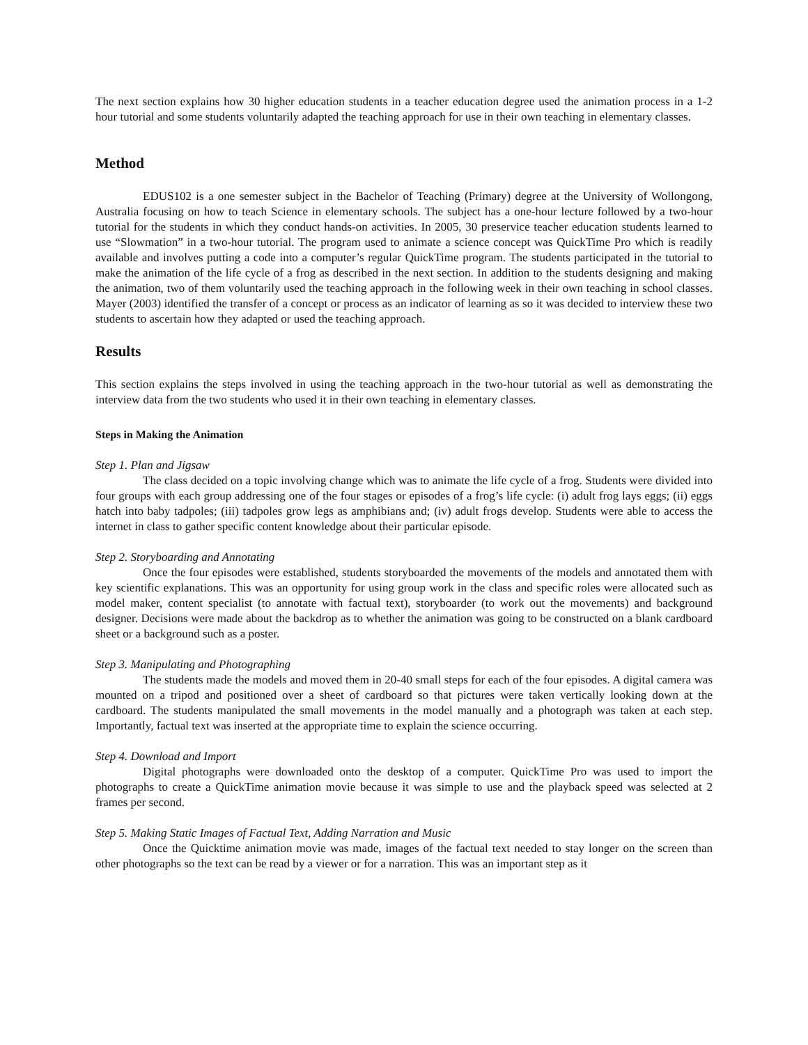The next section explains how 30 higher education students in a teacher education degree used the animation process in a 1-2 hour tutorial and some students voluntarily adapted the teaching approach for use in their own teaching in elementary classes.
Method
EDUS102 is a one semester subject in the Bachelor of Teaching (Primary) degree at the University of Wollongong, Australia focusing on how to teach Science in elementary schools. The subject has a one-hour lecture followed by a two-hour tutorial for the students in which they conduct hands-on activities. In 2005, 30 preservice teacher education students learned to use “Slowmation” in a two-hour tutorial. The program used to animate a science concept was QuickTime Pro which is readily available and involves putting a code into a computer’s regular QuickTime program. The students participated in the tutorial to make the animation of the life cycle of a frog as described in the next section. In addition to the students designing and making the animation, two of them voluntarily used the teaching approach in the following week in their own teaching in school classes. Mayer (2003) identified the transfer of a concept or process as an indicator of learning as so it was decided to interview these two students to ascertain how they adapted or used the teaching approach.
Results
This section explains the steps involved in using the teaching approach in the two-hour tutorial as well as demonstrating the interview data from the two students who used it in their own teaching in elementary classes.
Steps in Making the Animation
Step 1. Plan and Jigsaw
The class decided on a topic involving change which was to animate the life cycle of a frog. Students were divided into four groups with each group addressing one of the four stages or episodes of a frog’s life cycle: (i) adult frog lays eggs; (ii) eggs hatch into baby tadpoles; (iii) tadpoles grow legs as amphibians and; (iv) adult frogs develop. Students were able to access the internet in class to gather specific content knowledge about their particular episode.
Step 2. Storyboarding and Annotating
Once the four episodes were established, students storyboarded the movements of the models and annotated them with key scientific explanations. This was an opportunity for using group work in the class and specific roles were allocated such as model maker, content specialist (to annotate with factual text), storyboarder (to work out the movements) and background designer. Decisions were made about the backdrop as to whether the animation was going to be constructed on a blank cardboard sheet or a background such as a poster.
Step 3. Manipulating and Photographing
The students made the models and moved them in 20-40 small steps for each of the four episodes. A digital camera was mounted on a tripod and positioned over a sheet of cardboard so that pictures were taken vertically looking down at the cardboard. The students manipulated the small movements in the model manually and a photograph was taken at each step. Importantly, factual text was inserted at the appropriate time to explain the science occurring.
Step 4. Download and Import
Digital photographs were downloaded onto the desktop of a computer. QuickTime Pro was used to import the photographs to create a QuickTime animation movie because it was simple to use and the playback speed was selected at 2 frames per second.
Step 5. Making Static Images of Factual Text, Adding Narration and Music
Once the Quicktime animation movie was made, images of the factual text needed to stay longer on the screen than other photographs so the text can be read by a viewer or for a narration. This was an important step as it